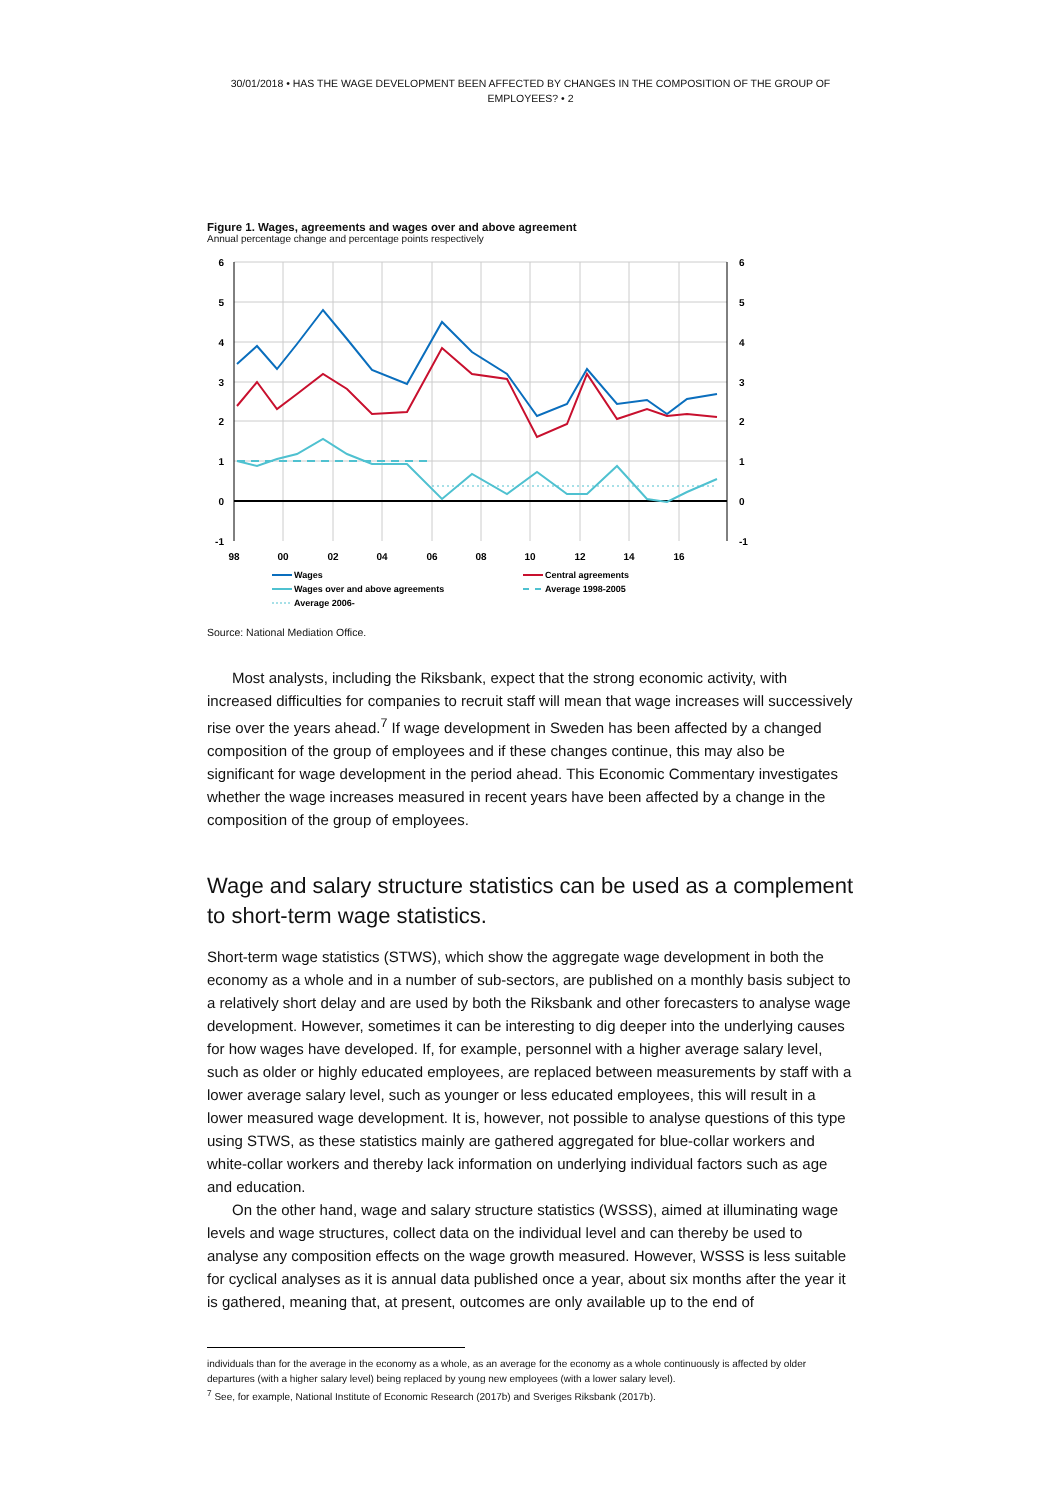30/01/2018 • HAS THE WAGE DEVELOPMENT BEEN AFFECTED BY CHANGES IN THE COMPOSITION OF THE GROUP OF EMPLOYEES? • 2
Figure 1. Wages, agreements and wages over and above agreement
Annual percentage change and percentage points respectively
6
5
4
3
2
1
0
-1
6
5
4
3
2
1
0
-1
98
00
02
04
06
08
10
12
14
16
Wages
Central agreements
Wages over and above agreements
Average 1998-2005
Average 2006-
Source: National Mediation Office.
Most analysts, including the Riksbank, expect that the strong economic activity, with increased difficulties for companies to recruit staff will mean that wage increases will successively rise over the years ahead.<sup>7</sup> If wage development in Sweden has been affected by a changed composition of the group of employees and if these changes continue, this may also be significant for wage development in the period ahead. This Economic Commentary investigates whether the wage increases measured in recent years have been affected by a change in the composition of the group of employees.
Wage and salary structure statistics can be used as a complement to short-term wage statistics.
Short-term wage statistics (STWS), which show the aggregate wage development in both the economy as a whole and in a number of sub-sectors, are published on a monthly basis subject to a relatively short delay and are used by both the Riksbank and other forecasters to analyse wage development. However, sometimes it can be interesting to dig deeper into the underlying causes for how wages have developed. If, for example, personnel with a higher average salary level, such as older or highly educated employees, are replaced between measurements by staff with a lower average salary level, such as younger or less educated employees, this will result in a lower measured wage development. It is, however, not possible to analyse questions of this type using STWS, as these statistics mainly are gathered aggregated for blue-collar workers and white-collar workers and thereby lack information on underlying individual factors such as age and education.
On the other hand, wage and salary structure statistics (WSSS), aimed at illuminating wage levels and wage structures, collect data on the individual level and can thereby be used to analyse any composition effects on the wage growth measured. However, WSSS is less suitable for cyclical analyses as it is annual data published once a year, about six months after the year it is gathered, meaning that, at present, outcomes are only available up to the end of
individuals than for the average in the economy as a whole, as an average for the economy as a whole continuously is affected by older departures (with a higher salary level) being replaced by young new employees (with a lower salary level).
<sup>7</sup> See, for example, National Institute of Economic Research (2017b) and Sveriges Riksbank (2017b).